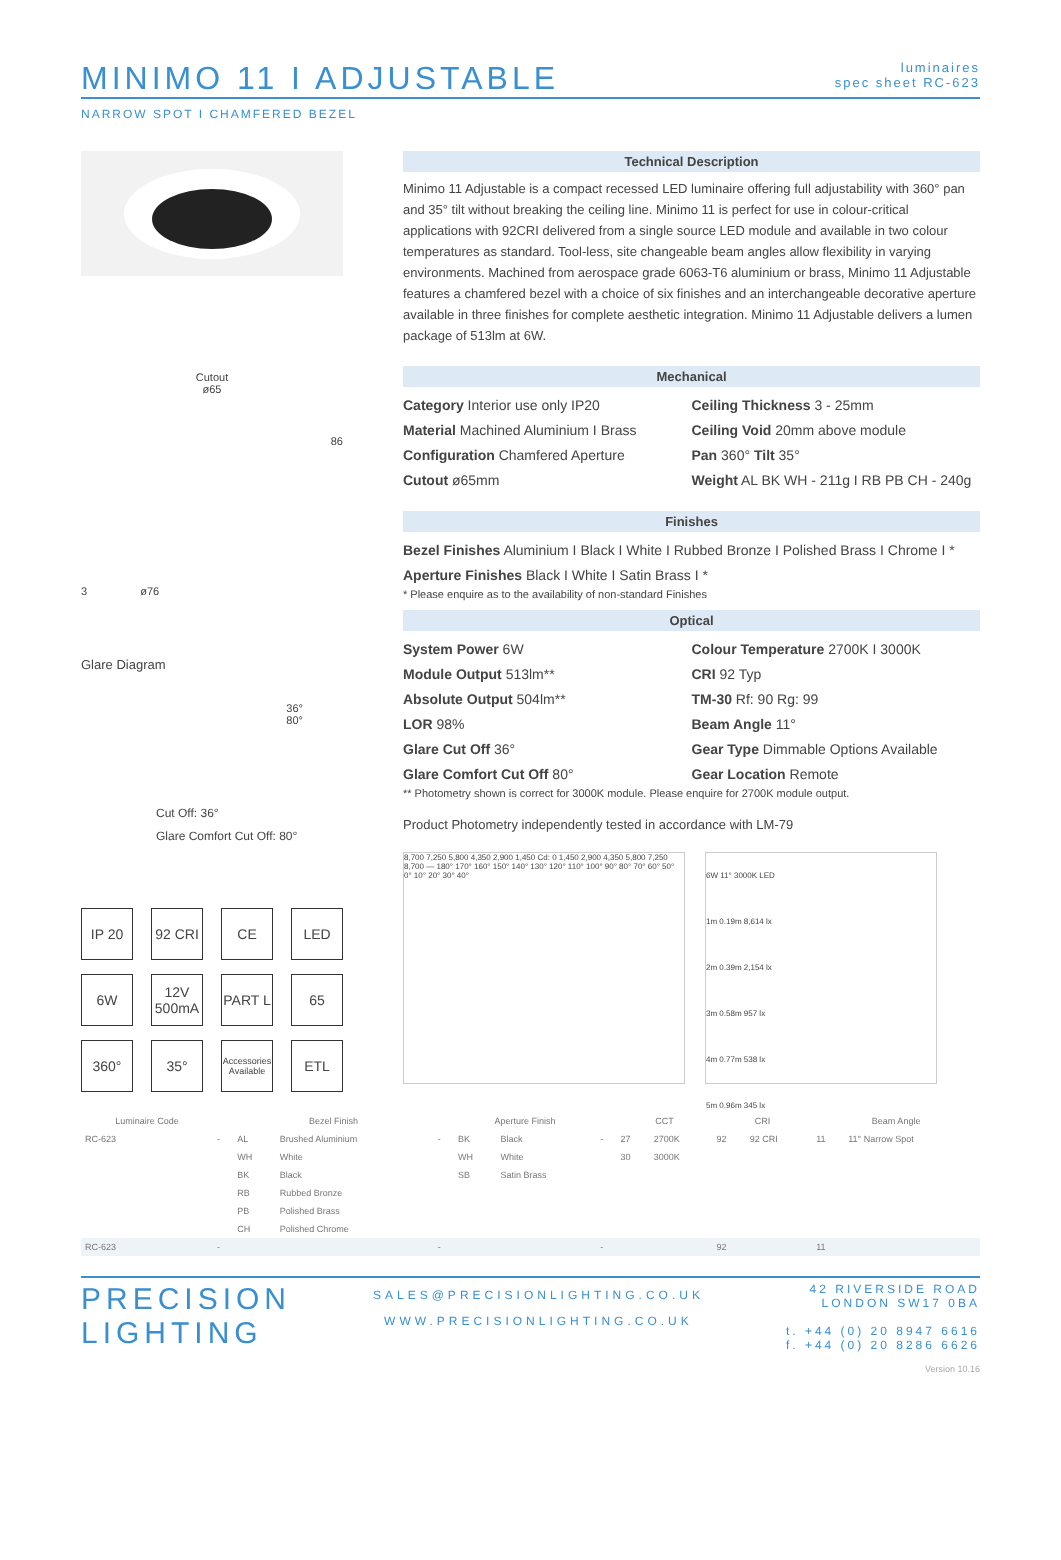MINIMO 11 I ADJUSTABLE
luminaires
spec sheet RC-623
NARROW SPOT I CHAMFERED BEZEL
Cutout
ø65
86
3 ø76
Glare Diagram
36°
80°
Cut Off: 36°
Glare Comfort Cut Off: 80°
IP 20
92 CRI
CE
LED
6W
12V
500mA
PART L
65
360°
35°
Accessories
Available
ETL
Technical Description
Minimo 11 Adjustable is a compact recessed LED luminaire offering full adjustability with 360° pan and 35° tilt without breaking the ceiling line. Minimo 11 is perfect for use in colour-critical applications with 92CRI delivered from a single source LED module and available in two colour temperatures as standard. Tool-less, site changeable beam angles allow flexibility in varying environments. Machined from aerospace grade 6063-T6 aluminium or brass, Minimo 11 Adjustable features a chamfered bezel with a choice of six finishes and an interchangeable decorative aperture available in three finishes for complete aesthetic integration. Minimo 11 Adjustable delivers a lumen package of 513lm at 6W.
Mechanical
Category Interior use only IP20
Material Machined Aluminium I Brass
Configuration Chamfered Aperture
Cutout ø65mm
Ceiling Thickness 3 - 25mm
Ceiling Void 20mm above module
Pan 360° Tilt 35°
Weight AL BK WH - 211g I RB PB CH - 240g
Finishes
Bezel Finishes Aluminium I Black I White I Rubbed Bronze I Polished Brass I Chrome I *
Aperture Finishes Black I White I Satin Brass I *
* Please enquire as to the availability of non-standard Finishes
Optical
System Power 6W
Module Output 513lm**
Absolute Output 504lm**
LOR 98%
Glare Cut Off 36°
Glare Comfort Cut Off 80°
Colour Temperature 2700K I 3000K
CRI 92 Typ
TM-30 Rf: 90 Rg: 99
Beam Angle 11°
Gear Type Dimmable Options Available
Gear Location Remote
** Photometry shown is correct for 3000K module. Please enquire for 2700K module output.
Product Photometry independently tested in accordance with LM-79
8,700 7,250 5,800 4,350 2,900 1,450 Cd: 0 1,450 2,900 4,350 5,800 7,250 8,700 — 180° 170° 160° 150° 140° 130° 120° 110° 100° 90° 80° 70° 60° 50° 0° 10° 20° 30° 40°
6W 11° 3000K LED
1m 0.19m 8,614 lx
2m 0.39m 2,154 lx
3m 0.58m 957 lx
4m 0.77m 538 lx
5m 0.96m 345 lx
| Luminaire Code | | Bezel Finish | | | Aperture Finish | | | CCT | | CRI | | Beam Angle | |
| --- | --- | --- | --- | --- | --- | --- | --- | --- | --- | --- | --- | --- | --- |
| RC-623 | - | AL | Brushed Aluminium | - | BK | Black | - | 27 | 2700K | 92 | 92 CRI | 11 | 11° Narrow Spot |
| | | WH | White | | WH | White | | 30 | 3000K | | | | |
| | | BK | Black | | SB | Satin Brass | | | | | | | |
| | | RB | Rubbed Bronze | | | | | | | | | | |
| | | PB | Polished Brass | | | | | | | | | | |
| | | CH | Polished Chrome | | | | | | | | | | |
| RC-623 | - | | | - | | | - | | | 92 | | 11 | |
PRECISION
LIGHTING
SALES@PRECISIONLIGHTING.CO.UK
WWW.PRECISIONLIGHTING.CO.UK
42 RIVERSIDE ROAD
LONDON SW17 0BA
t. +44 (0) 20 8947 6616
f. +44 (0) 20 8286 6626
Version 10.16